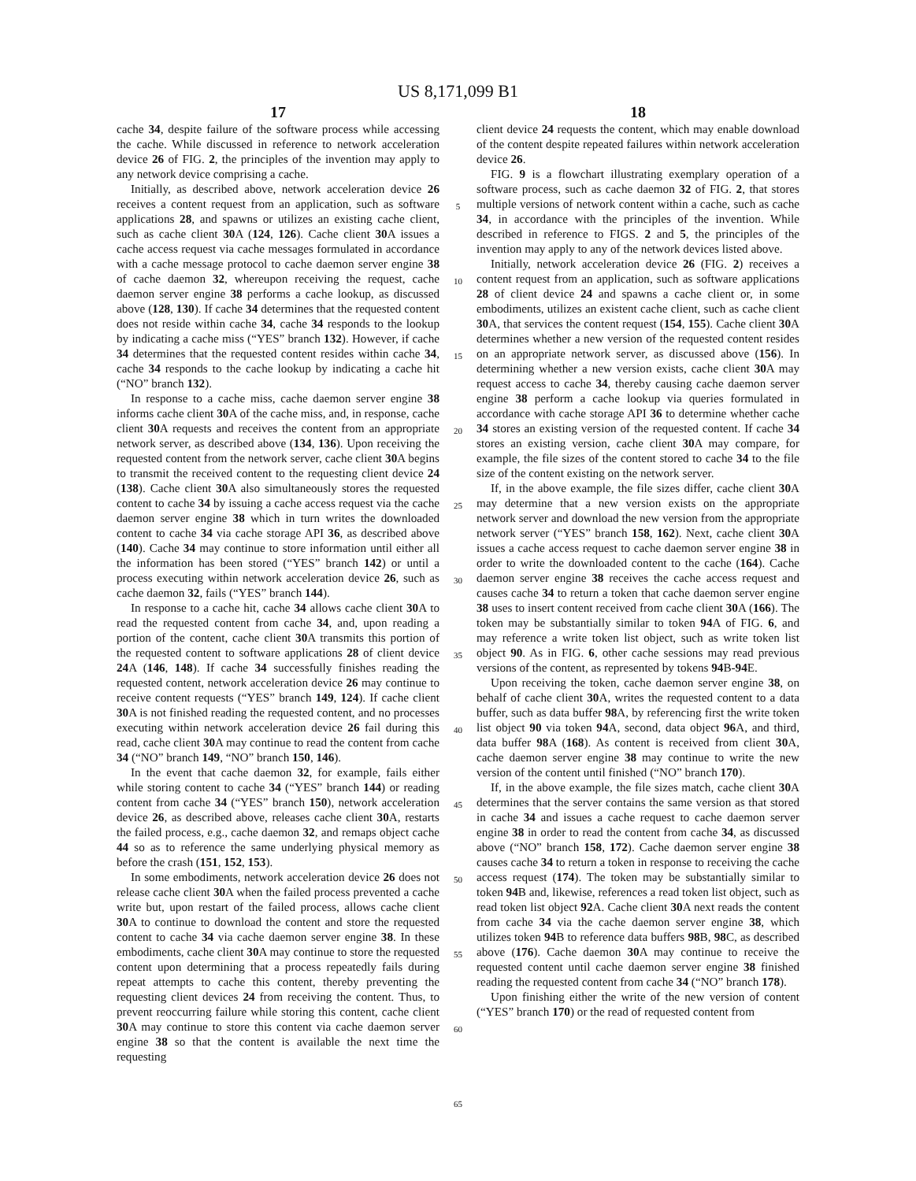US 8,171,099 B1
17
cache 34, despite failure of the software process while accessing the cache. While discussed in reference to network acceleration device 26 of FIG. 2, the principles of the invention may apply to any network device comprising a cache.
Initially, as described above, network acceleration device 26 receives a content request from an application, such as software applications 28, and spawns or utilizes an existing cache client, such as cache client 30 A (124, 126). Cache client 30 A issues a cache access request via cache messages formulated in accordance with a cache message protocol to cache daemon server engine 38 of cache daemon 32, whereupon receiving the request, cache daemon server engine 38 performs a cache lookup, as discussed above (128, 130). If cache 34 determines that the requested content does not reside within cache 34, cache 34 responds to the lookup by indicating a cache miss (“YES” branch 132). However, if cache 34 determines that the requested content resides within cache 34, cache 34 responds to the cache lookup by indicating a cache hit (“NO” branch 132).
In response to a cache miss, cache daemon server engine 38 informs cache client 30 A of the cache miss, and, in response, cache client 30 A requests and receives the content from an appropriate network server, as described above (134, 136). Upon receiving the requested content from the network server, cache client 30 A begins to transmit the received content to the requesting client device 24 (138). Cache client 30 A also simultaneously stores the requested content to cache 34 by issuing a cache access request via the cache daemon server engine 38 which in turn writes the downloaded content to cache 34 via cache storage API 36, as described above (140). Cache 34 may continue to store information until either all the information has been stored (“YES” branch 142) or until a process executing within network acceleration device 26, such as cache daemon 32, fails (“YES” branch 144).
In response to a cache hit, cache 34 allows cache client 30 A to read the requested content from cache 34, and, upon reading a portion of the content, cache client 30 A transmits this portion of the requested content to software applications 28 of client device 24 A (146, 148). If cache 34 successfully finishes reading the requested content, network acceleration device 26 may continue to receive content requests (“YES” branch 149, 124). If cache client 30 A is not finished reading the requested content, and no processes executing within network acceleration device 26 fail during this read, cache client 30 A may continue to read the content from cache 34 (“NO” branch 149, “NO” branch 150, 146).
In the event that cache daemon 32, for example, fails either while storing content to cache 34 (“YES” branch 144) or reading content from cache 34 (“YES” branch 150), network acceleration device 26, as described above, releases cache client 30 A, restarts the failed process, e.g., cache daemon 32, and remaps object cache 44 so as to reference the same underlying physical memory as before the crash (151, 152, 153).
In some embodiments, network acceleration device 26 does not release cache client 30 A when the failed process prevented a cache write but, upon restart of the failed process, allows cache client 30 A to continue to download the content and store the requested content to cache 34 via cache daemon server engine 38. In these embodiments, cache client 30 A may continue to store the requested content upon determining that a process repeatedly fails during repeat attempts to cache this content, thereby preventing the requesting client devices 24 from receiving the content. Thus, to prevent reoccurring failure while storing this content, cache client 30 A may continue to store this content via cache daemon server engine 38 so that the content is available the next time the requesting
5
10
15
20
25
30
35
40
45
50
55
60
65
18
client device 24 requests the content, which may enable download of the content despite repeated failures within network acceleration device 26.
FIG. 9 is a flowchart illustrating exemplary operation of a software process, such as cache daemon 32 of FIG. 2, that stores multiple versions of network content within a cache, such as cache 34, in accordance with the principles of the invention. While described in reference to FIGS. 2 and 5, the principles of the invention may apply to any of the network devices listed above.
Initially, network acceleration device 26 (FIG. 2) receives a content request from an application, such as software applications 28 of client device 24 and spawns a cache client or, in some embodiments, utilizes an existent cache client, such as cache client 30 A, that services the content request (154, 155). Cache client 30 A determines whether a new version of the requested content resides on an appropriate network server, as discussed above (156). In determining whether a new version exists, cache client 30 A may request access to cache 34, thereby causing cache daemon server engine 38 perform a cache lookup via queries formulated in accordance with cache storage API 36 to determine whether cache 34 stores an existing version of the requested content. If cache 34 stores an existing version, cache client 30 A may compare, for example, the file sizes of the content stored to cache 34 to the file size of the content existing on the network server.
If, in the above example, the file sizes differ, cache client 30 A may determine that a new version exists on the appropriate network server and download the new version from the appropriate network server (“YES” branch 158, 162). Next, cache client 30 A issues a cache access request to cache daemon server engine 38 in order to write the downloaded content to the cache (164). Cache daemon server engine 38 receives the cache access request and causes cache 34 to return a token that cache daemon server engine 38 uses to insert content received from cache client 30 A (166). The token may be substantially similar to token 94 A of FIG. 6, and may reference a write token list object, such as write token list object 90. As in FIG. 6, other cache sessions may read previous versions of the content, as represented by tokens 94 B-94 E.
Upon receiving the token, cache daemon server engine 38, on behalf of cache client 30 A, writes the requested content to a data buffer, such as data buffer 98 A, by referencing first the write token list object 90 via token 94 A, second, data object 96 A, and third, data buffer 98 A (168). As content is received from client 30 A, cache daemon server engine 38 may continue to write the new version of the content until finished (“NO” branch 170).
If, in the above example, the file sizes match, cache client 30 A determines that the server contains the same version as that stored in cache 34 and issues a cache request to cache daemon server engine 38 in order to read the content from cache 34, as discussed above (“NO” branch 158, 172). Cache daemon server engine 38 causes cache 34 to return a token in response to receiving the cache access request (174). The token may be substantially similar to token 94 B and, likewise, references a read token list object, such as read token list object 92 A. Cache client 30 A next reads the content from cache 34 via the cache daemon server engine 38, which utilizes token 94 B to reference data buffers 98 B, 98 C, as described above (176). Cache daemon 30 A may continue to receive the requested content until cache daemon server engine 38 finished reading the requested content from cache 34 (“NO” branch 178).
Upon finishing either the write of the new version of content (“YES” branch 170) or the read of requested content from